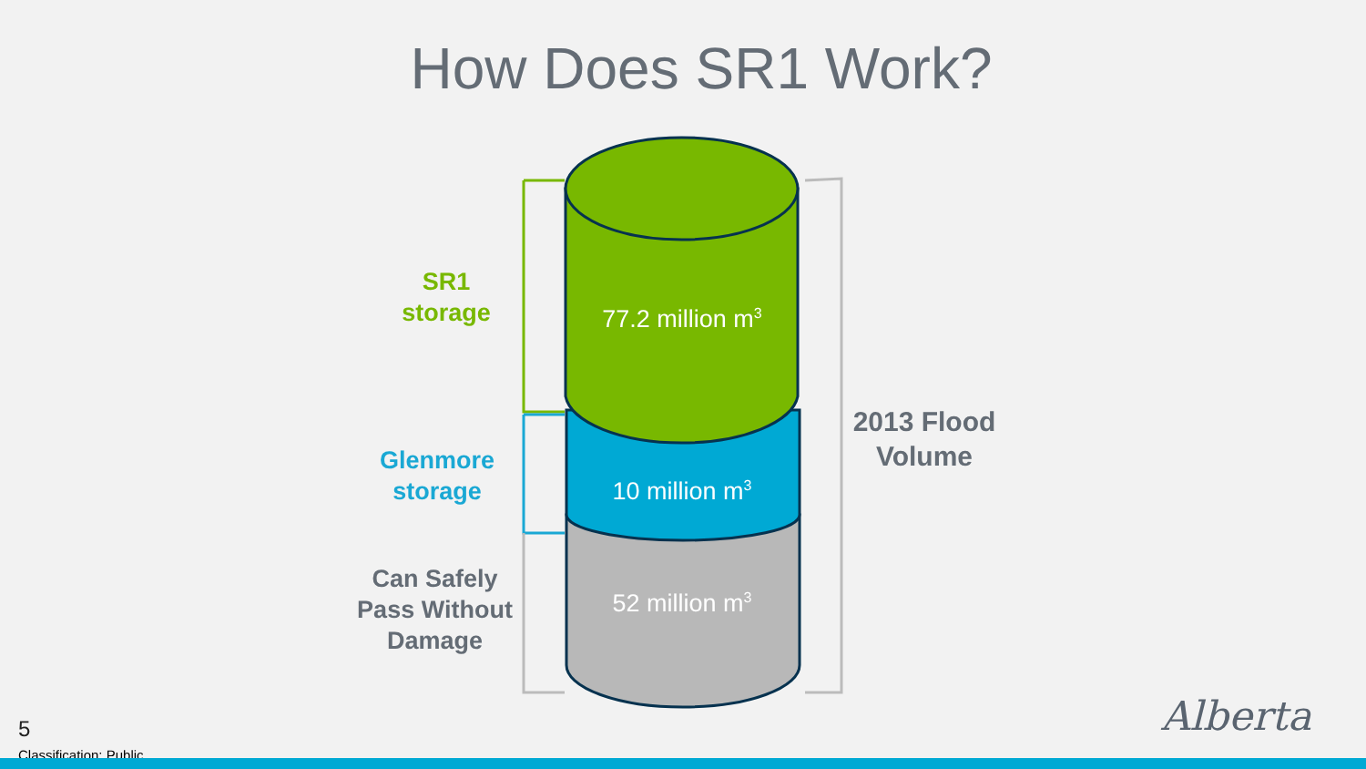How Does SR1 Work?
SR1
storage
Glenmore
storage
Can Safely
Pass Without
Damage
2013 Flood
Volume
77.2 million m<sup>3</sup>
10 million m<sup>3</sup>
52 million m<sup>3</sup>
5
Classification: Public
Alberta